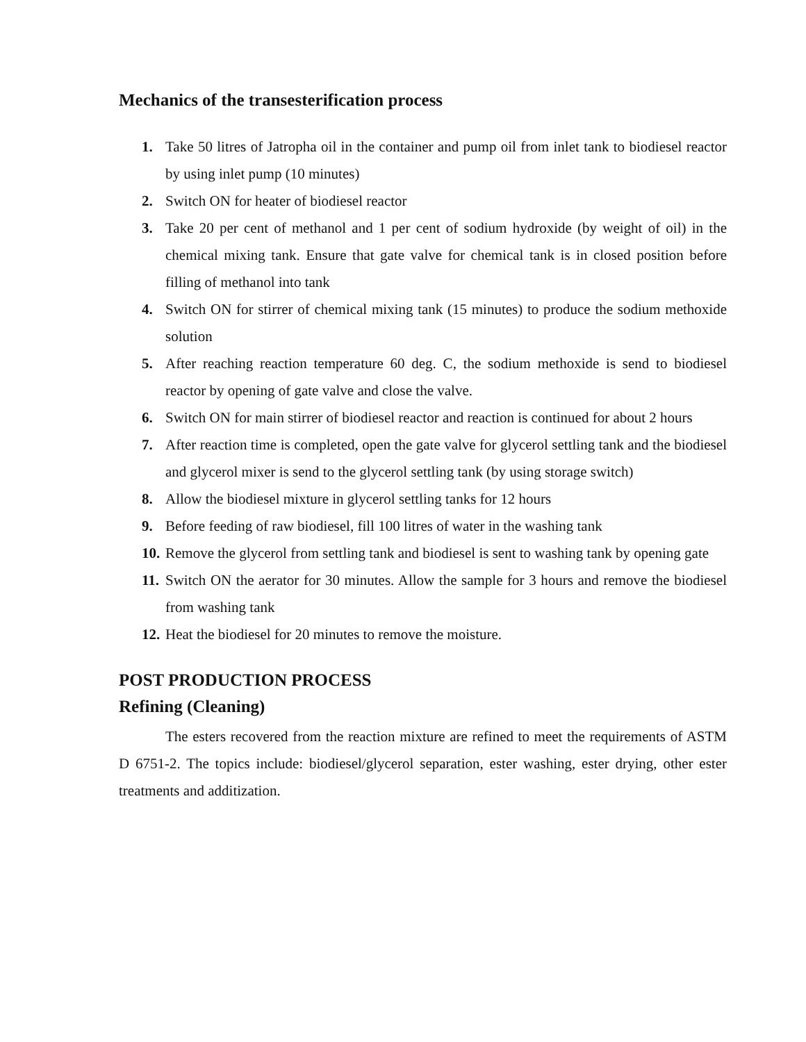Mechanics of the transesterification process
1. Take 50 litres of Jatropha oil in the container and pump oil from inlet tank to biodiesel reactor by using inlet pump (10 minutes)
2. Switch ON for heater of biodiesel reactor
3. Take 20 per cent of methanol and 1 per cent of sodium hydroxide (by weight of oil) in the chemical mixing tank. Ensure that gate valve for chemical tank is in closed position before filling of methanol into tank
4. Switch ON for stirrer of chemical mixing tank (15 minutes) to produce the sodium methoxide solution
5. After reaching reaction temperature 60 deg. C, the sodium methoxide is send to biodiesel reactor by opening of gate valve and close the valve.
6. Switch ON for main stirrer of biodiesel reactor and reaction is continued for about 2 hours
7. After reaction time is completed, open the gate valve for glycerol settling tank and the biodiesel and glycerol mixer is send to the glycerol settling tank (by using storage switch)
8. Allow the biodiesel mixture in glycerol settling tanks for 12 hours
9. Before feeding of raw biodiesel, fill 100 litres of water in the washing tank
10. Remove the glycerol from settling tank and biodiesel is sent to washing tank by opening gate
11. Switch ON the aerator for 30 minutes. Allow the sample for 3 hours and remove the biodiesel from washing tank
12. Heat the biodiesel for 20 minutes to remove the moisture.
POST PRODUCTION PROCESS
Refining (Cleaning)
The esters recovered from the reaction mixture are refined to meet the requirements of ASTM D 6751-2. The topics include: biodiesel/glycerol separation, ester washing, ester drying, other ester treatments and additization.